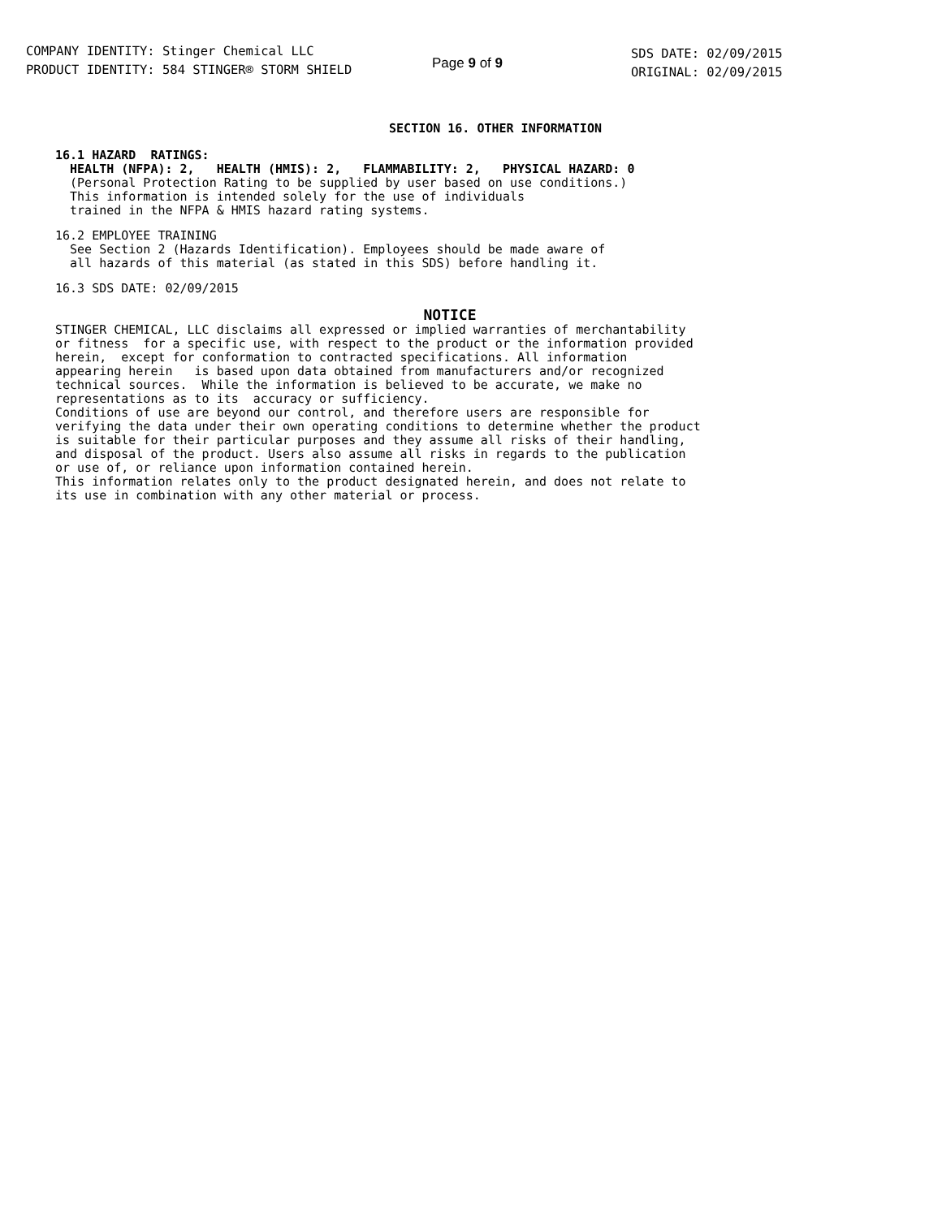COMPANY IDENTITY: Stinger Chemical LLC
PRODUCT IDENTITY: 584 STINGER® STORM SHIELD
Page 9 of 9
SDS DATE: 02/09/2015
ORIGINAL: 02/09/2015
SECTION 16. OTHER INFORMATION
16.1 HAZARD  RATINGS:
  HEALTH (NFPA): 2,   HEALTH (HMIS): 2,   FLAMMABILITY: 2,   PHYSICAL HAZARD: 0
  (Personal Protection Rating to be supplied by user based on use conditions.)
  This information is intended solely for the use of individuals
  trained in the NFPA & HMIS hazard rating systems.
16.2 EMPLOYEE TRAINING
  See Section 2 (Hazards Identification). Employees should be made aware of
  all hazards of this material (as stated in this SDS) before handling it.
16.3 SDS DATE: 02/09/2015
NOTICE
STINGER CHEMICAL, LLC disclaims all expressed or implied warranties of merchantability
or fitness  for a specific use, with respect to the product or the information provided
herein,  except for conformation to contracted specifications. All information
appearing herein   is based upon data obtained from manufacturers and/or recognized
technical sources.  While the information is believed to be accurate, we make no
representations as to its  accuracy or sufficiency.
Conditions of use are beyond our control, and therefore users are responsible for
verifying the data under their own operating conditions to determine whether the product
is suitable for their particular purposes and they assume all risks of their handling,
and disposal of the product. Users also assume all risks in regards to the publication
or use of, or reliance upon information contained herein.
This information relates only to the product designated herein, and does not relate to
its use in combination with any other material or process.